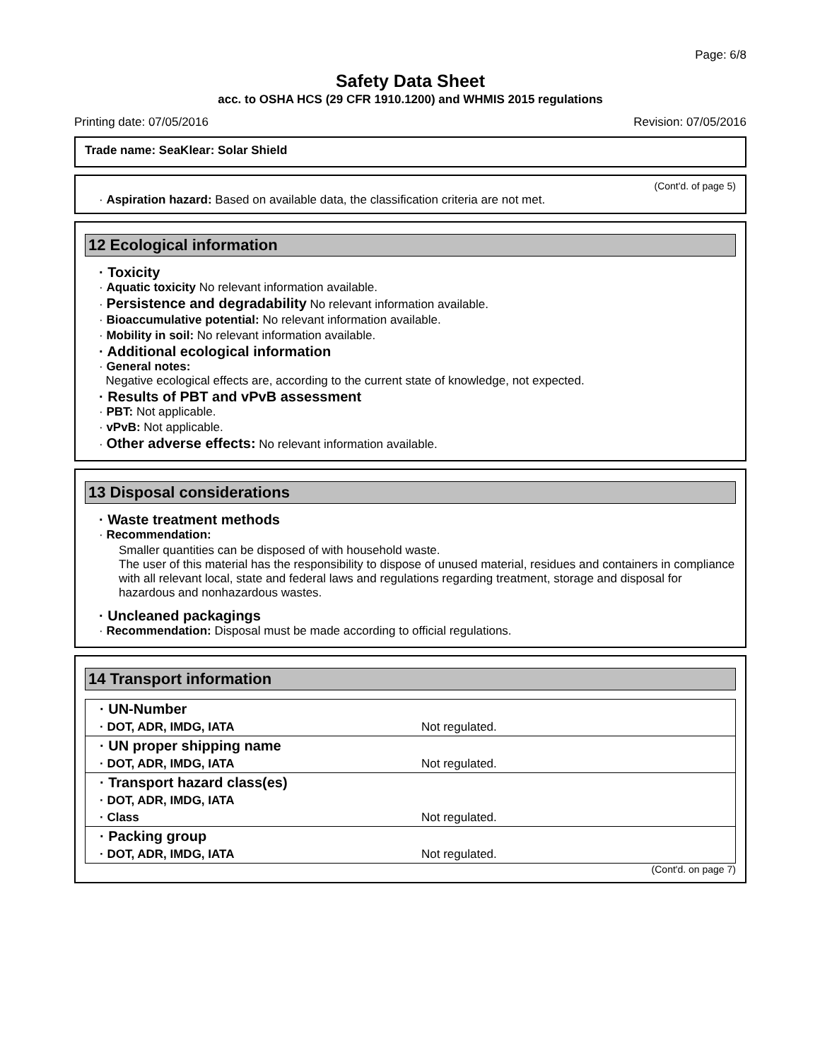Page: 6/8
Safety Data Sheet
acc. to OSHA HCS (29 CFR 1910.1200) and WHMIS 2015 regulations
Printing date: 07/05/2016 Revision: 07/05/2016
Trade name: SeaKlear: Solar Shield
(Cont'd. of page 5)
· Aspiration hazard: Based on available data, the classification criteria are not met.
12 Ecological information
· Toxicity
· Aquatic toxicity No relevant information available.
· Persistence and degradability No relevant information available.
· Bioaccumulative potential: No relevant information available.
· Mobility in soil: No relevant information available.
· Additional ecological information
· General notes:
Negative ecological effects are, according to the current state of knowledge, not expected.
· Results of PBT and vPvB assessment
· PBT: Not applicable.
· vPvB: Not applicable.
· Other adverse effects: No relevant information available.
13 Disposal considerations
· Waste treatment methods
· Recommendation:
Smaller quantities can be disposed of with household waste.
The user of this material has the responsibility to dispose of unused material, residues and containers in compliance with all relevant local, state and federal laws and regulations regarding treatment, storage and disposal for hazardous and nonhazardous wastes.
· Uncleaned packagings
· Recommendation: Disposal must be made according to official regulations.
14 Transport information
| · UN-Number | |
| · DOT, ADR, IMDG, IATA | Not regulated. |
| · UN proper shipping name | |
| · DOT, ADR, IMDG, IATA | Not regulated. |
| · Transport hazard class(es) | |
| · DOT, ADR, IMDG, IATA | |
| · Class | Not regulated. |
| · Packing group | |
| · DOT, ADR, IMDG, IATA | Not regulated. |
(Cont'd. on page 7)